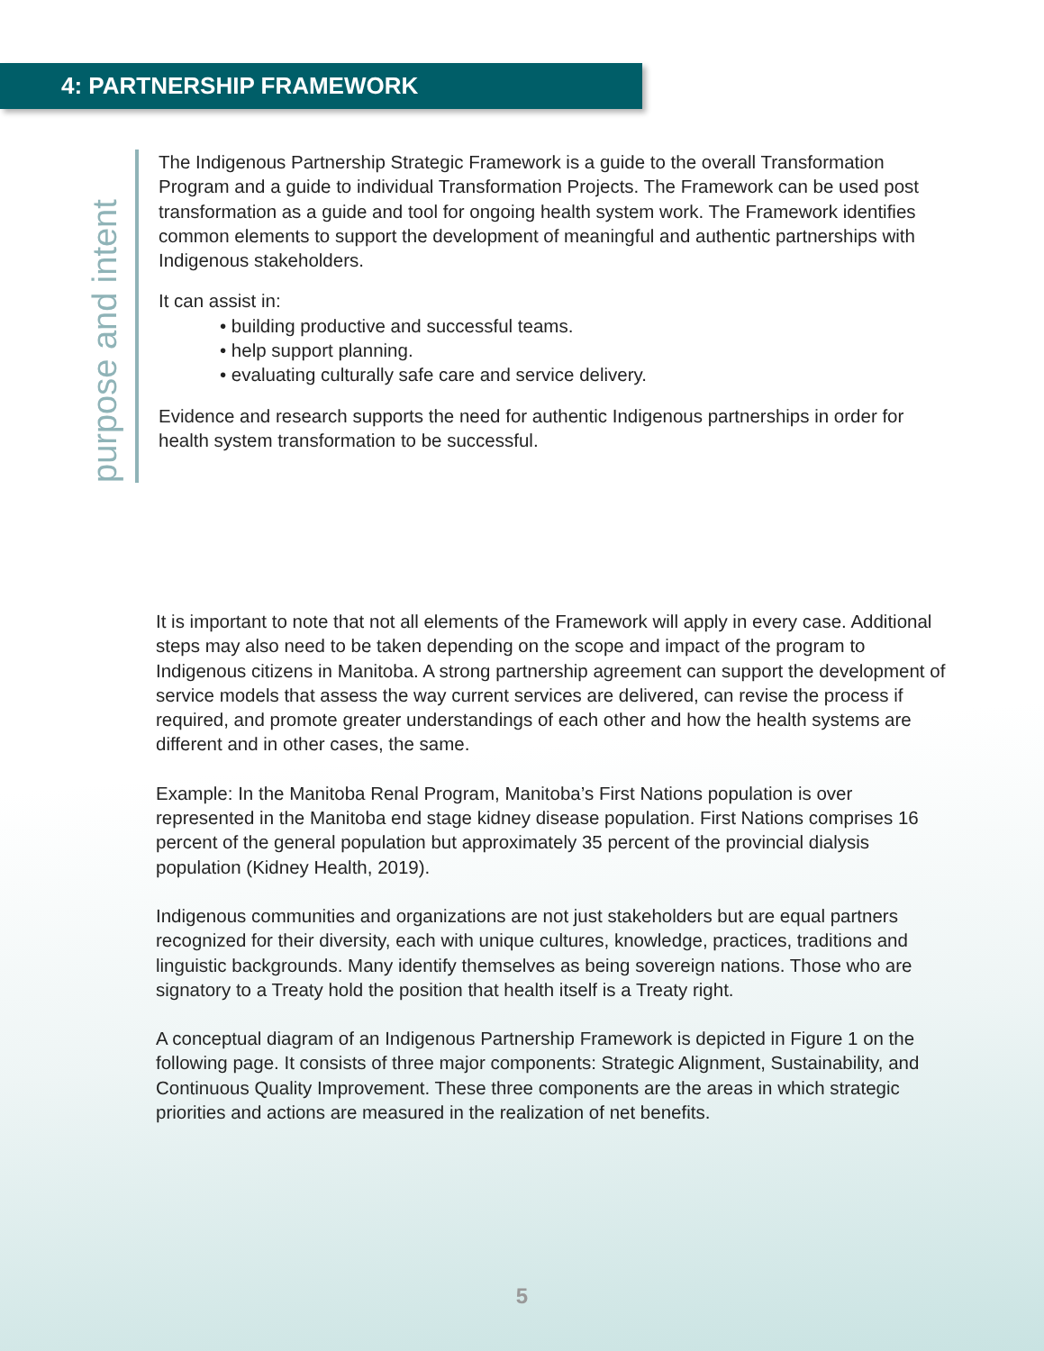4: PARTNERSHIP FRAMEWORK
purpose and intent
The Indigenous Partnership Strategic Framework is a guide to the overall Transformation Program and a guide to individual Transformation Projects. The Framework can be used post transformation as a guide and tool for ongoing health system work. The Framework identifies common elements to support the development of meaningful and authentic partnerships with Indigenous stakeholders.
It can assist in:
• building productive and successful teams.
• help support planning.
• evaluating culturally safe care and service delivery.
Evidence and research supports the need for authentic Indigenous partnerships in order for health system transformation to be successful.
It is important to note that not all elements of the Framework will apply in every case. Additional steps may also need to be taken depending on the scope and impact of the program to Indigenous citizens in Manitoba. A strong partnership agreement can support the development of service models that assess the way current services are delivered, can revise the process if required, and promote greater understandings of each other and how the health systems are different and in other cases, the same.
Example: In the Manitoba Renal Program, Manitoba’s First Nations population is over represented in the Manitoba end stage kidney disease population. First Nations comprises 16 percent of the general population but approximately 35 percent of the provincial dialysis population (Kidney Health, 2019).
Indigenous communities and organizations are not just stakeholders but are equal partners recognized for their diversity, each with unique cultures, knowledge, practices, traditions and linguistic backgrounds. Many identify themselves as being sovereign nations. Those who are signatory to a Treaty hold the position that health itself is a Treaty right.
A conceptual diagram of an Indigenous Partnership Framework is depicted in Figure 1 on the following page. It consists of three major components: Strategic Alignment, Sustainability, and Continuous Quality Improvement. These three components are the areas in which strategic priorities and actions are measured in the realization of net benefits.
5